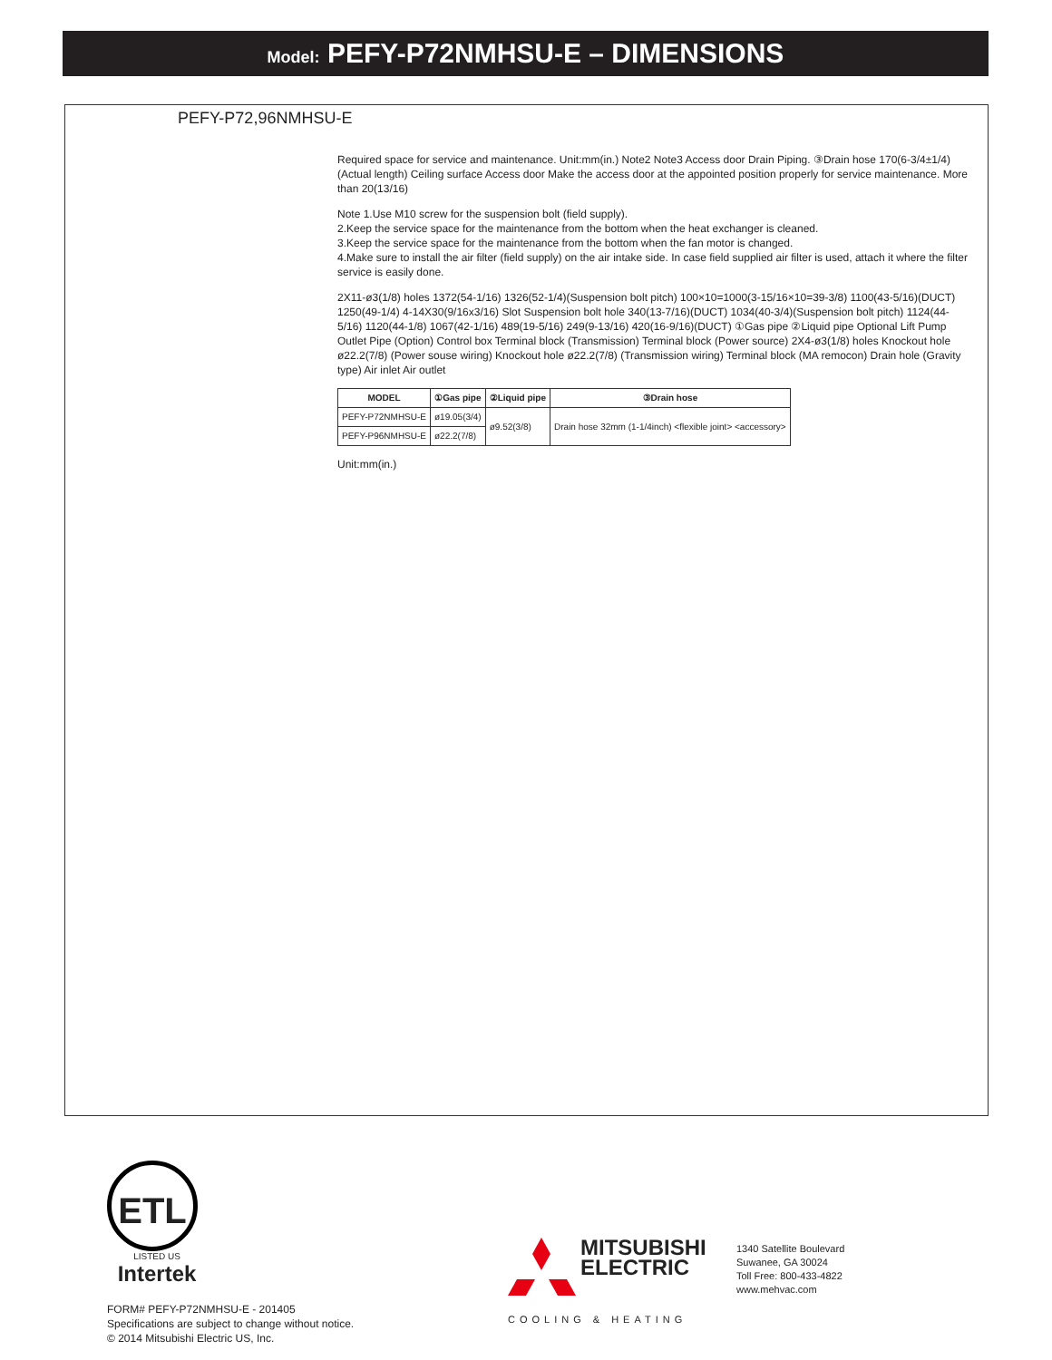Model: PEFY-P72NMHSU-E – DIMENSIONS
PEFY-P72,96NMHSU-E
Required space for service and maintenance. Unit:mm(in.) Note2 Note3 Access door Drain Piping. ③Drain hose 170(6-3/4±1/4) (Actual length) Ceiling surface Access door Make the access door at the appointed position properly for service maintenance. More than 20(13/16)
Note 1.Use M10 screw for the suspension bolt (field supply).
2.Keep the service space for the maintenance from the bottom when the heat exchanger is cleaned.
3.Keep the service space for the maintenance from the bottom when the fan motor is changed.
4.Make sure to install the air filter (field supply) on the air intake side. In case field supplied air filter is used, attach it where the filter service is easily done.
2X11-ø3(1/8) holes 1372(54-1/16) 1326(52-1/4)(Suspension bolt pitch) 100×10=1000(3-15/16×10=39-3/8) 1100(43-5/16)(DUCT) 1250(49-1/4) 4-14X30(9/16x3/16) Slot Suspension bolt hole 340(13-7/16)(DUCT) 1034(40-3/4)(Suspension bolt pitch) 1124(44-5/16) 1120(44-1/8) 1067(42-1/16) 489(19-5/16) 249(9-13/16) 420(16-9/16)(DUCT) ①Gas pipe ②Liquid pipe Optional Lift Pump Outlet Pipe (Option) Control box Terminal block (Transmission) Terminal block (Power source) 2X4-ø3(1/8) holes Knockout hole ø22.2(7/8) (Power souse wiring) Knockout hole ø22.2(7/8) (Transmission wiring) Terminal block (MA remocon) Drain hole (Gravity type) Air inlet Air outlet
| MODEL | ①Gas pipe | ②Liquid pipe | ③Drain hose |
| --- | --- | --- | --- |
| PEFY-P72NMHSU-E | ø19.05(3/4) | ø9.52(3/8) | Drain hose 32mm (1-1/4inch) <flexible joint> <accessory> |
| PEFY-P96NMHSU-E | ø22.2(7/8) | | |
Unit:mm(in.)
ETL
LISTED US
Intertek
FORM# PEFY-P72NMHSU-E - 201405
Specifications are subject to change without notice.
© 2014 Mitsubishi Electric US, Inc.
MITSUBISHI
ELECTRIC
COOLING & HEATING
1340 Satellite Boulevard
Suwanee, GA 30024
Toll Free: 800-433-4822
www.mehvac.com